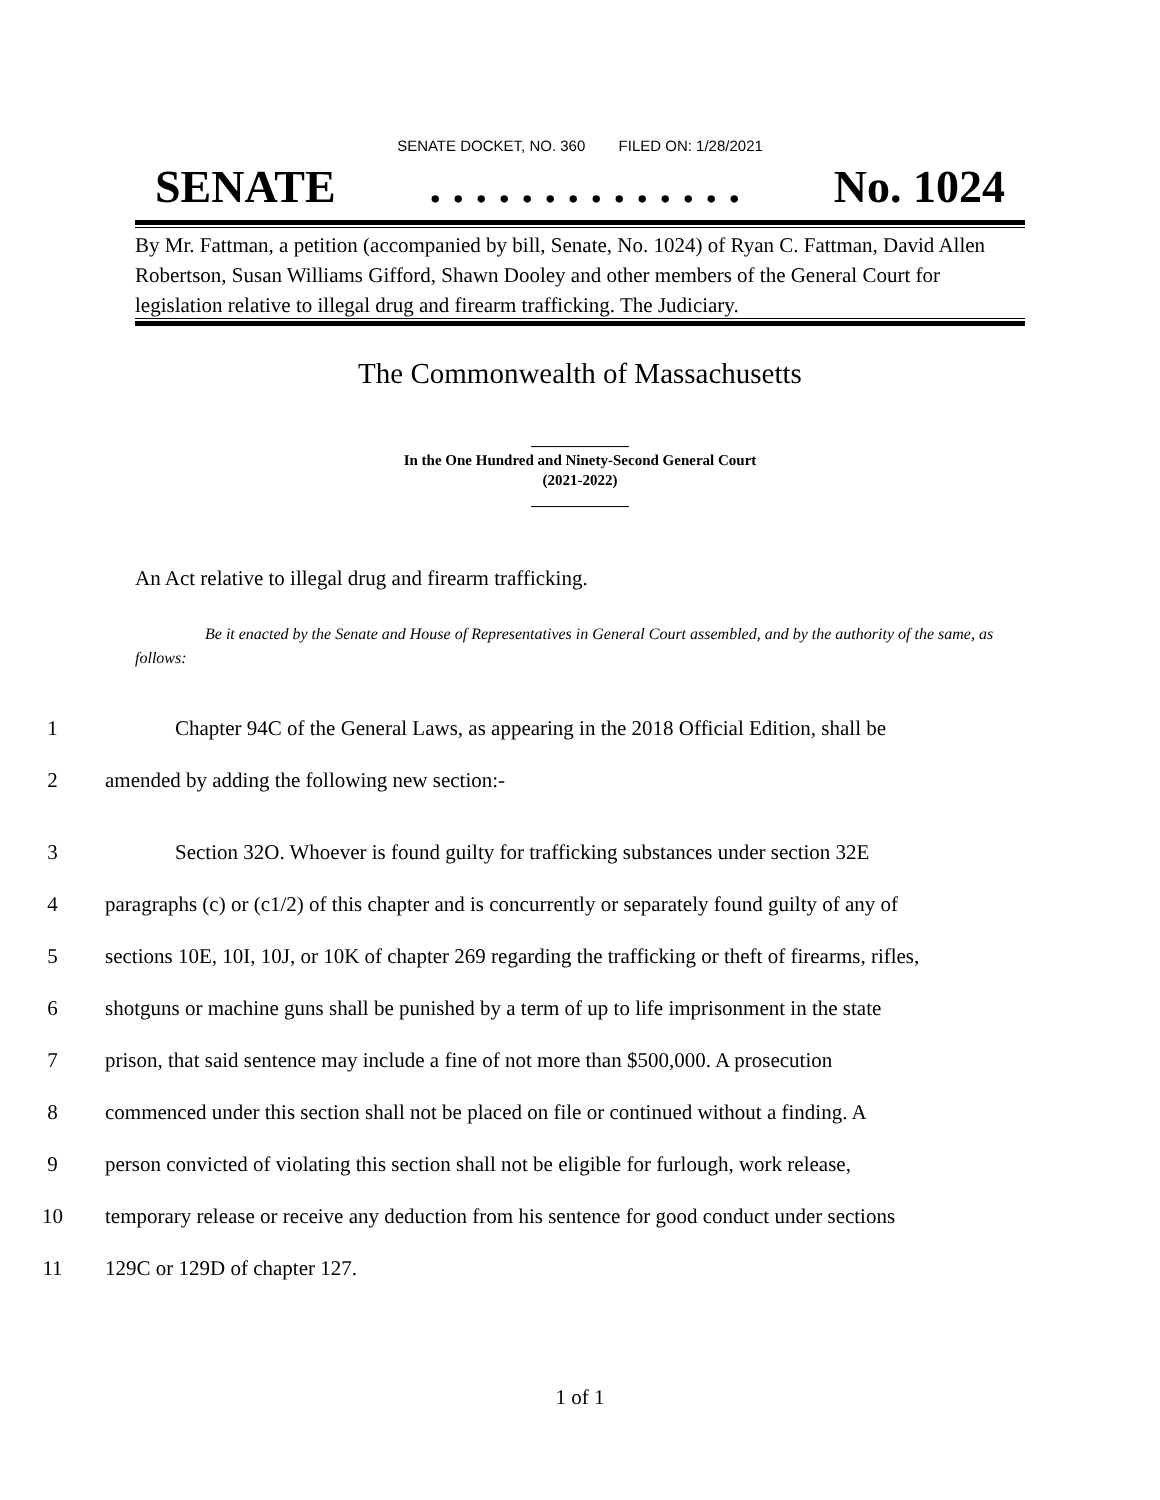SENATE DOCKET, NO. 360 FILED ON: 1/28/2021
SENATE. . . . . . . . . . . . . . No. 1024
By Mr. Fattman, a petition (accompanied by bill, Senate, No. 1024) of Ryan C. Fattman, David Allen Robertson, Susan Williams Gifford, Shawn Dooley and other members of the General Court for legislation relative to illegal drug and firearm trafficking. The Judiciary.
The Commonwealth of Massachusetts
_____________
In the One Hundred and Ninety-Second General Court
(2021-2022)
_____________
An Act relative to illegal drug and firearm trafficking.
Be it enacted by the Senate and House of Representatives in General Court assembled, and by the authority of the same, as follows:
1 Chapter 94C of the General Laws, as appearing in the 2018 Official Edition, shall be
2 amended by adding the following new section:-
3 Section 32O. Whoever is found guilty for trafficking substances under section 32E
4 paragraphs (c) or (c1/2) of this chapter and is concurrently or separately found guilty of any of
5 sections 10E, 10I, 10J, or 10K of chapter 269 regarding the trafficking or theft of firearms, rifles,
6 shotguns or machine guns shall be punished by a term of up to life imprisonment in the state
7 prison, that said sentence may include a fine of not more than $500,000. A prosecution
8 commenced under this section shall not be placed on file or continued without a finding. A
9 person convicted of violating this section shall not be eligible for furlough, work release,
10 temporary release or receive any deduction from his sentence for good conduct under sections
11 129C or 129D of chapter 127.
1 of 1